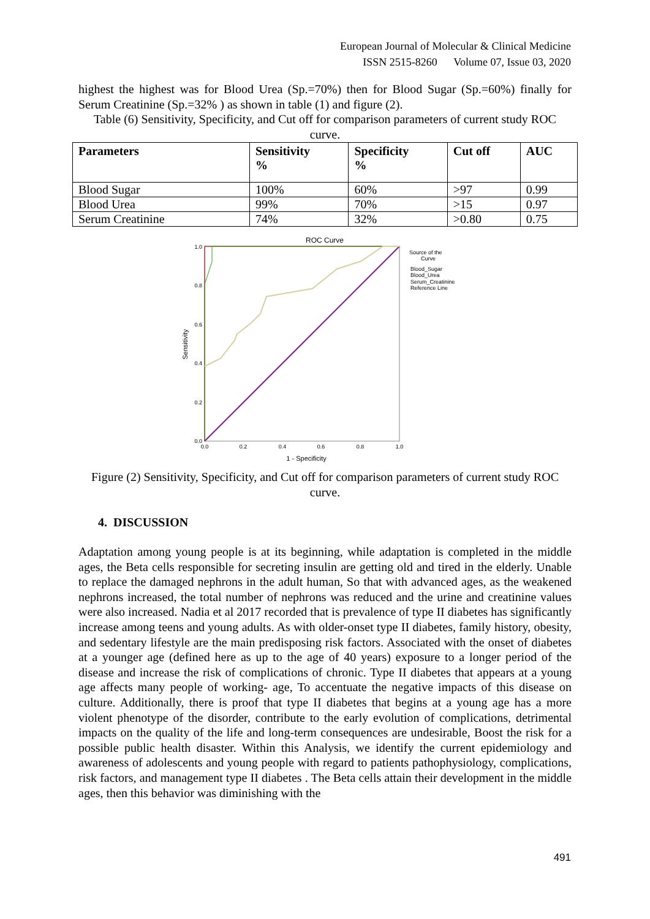European Journal of Molecular & Clinical Medicine
ISSN 2515-8260 Volume 07, Issue 03, 2020
highest the highest was for Blood Urea (Sp.=70%) then for Blood Sugar (Sp.=60%) finally for Serum Creatinine (Sp.=32% ) as shown in table (1) and figure (2).
Table (6) Sensitivity, Specificity, and Cut off for comparison parameters of current study ROC curve.
| Parameters | Sensitivity % | Specificity % | Cut off | AUC |
| --- | --- | --- | --- | --- |
| Blood Sugar | 100% | 60% | >97 | 0.99 |
| Blood Urea | 99% | 70% | >15 | 0.97 |
| Serum Creatinine | 74% | 32% | >0.80 | 0.75 |
ROC Curve
1.0
0.8
0.6
0.4
0.2
0.0
0.0
0.2
0.4
0.6
0.8
1.0
1 - Specificity
Sensitivity
Source of the
Curve
Blood_Sugar
Blood_Urea
Serum_Creatinine
Reference Line
Figure (2) Sensitivity, Specificity, and Cut off for comparison parameters of current study ROC curve.
4. DISCUSSION
Adaptation among young people is at its beginning, while adaptation is completed in the middle ages, the Beta cells responsible for secreting insulin are getting old and tired in the elderly. Unable to replace the damaged nephrons in the adult human, So that with advanced ages, as the weakened nephrons increased, the total number of nephrons was reduced and the urine and creatinine values were also increased. Nadia et al 2017 recorded that is prevalence of type II diabetes has significantly increase among teens and young adults. As with older-onset type II diabetes, family history, obesity, and sedentary lifestyle are the main predisposing risk factors. Associated with the onset of diabetes at a younger age (defined here as up to the age of 40 years) exposure to a longer period of the disease and increase the risk of complications of chronic. Type II diabetes that appears at a young age affects many people of working- age, To accentuate the negative impacts of this disease on culture. Additionally, there is proof that type II diabetes that begins at a young age has a more violent phenotype of the disorder, contribute to the early evolution of complications, detrimental impacts on the quality of the life and long-term consequences are undesirable, Boost the risk for a possible public health disaster. Within this Analysis, we identify the current epidemiology and awareness of adolescents and young people with regard to patients pathophysiology, complications, risk factors, and management type II diabetes . The Beta cells attain their development in the middle ages, then this behavior was diminishing with the
491